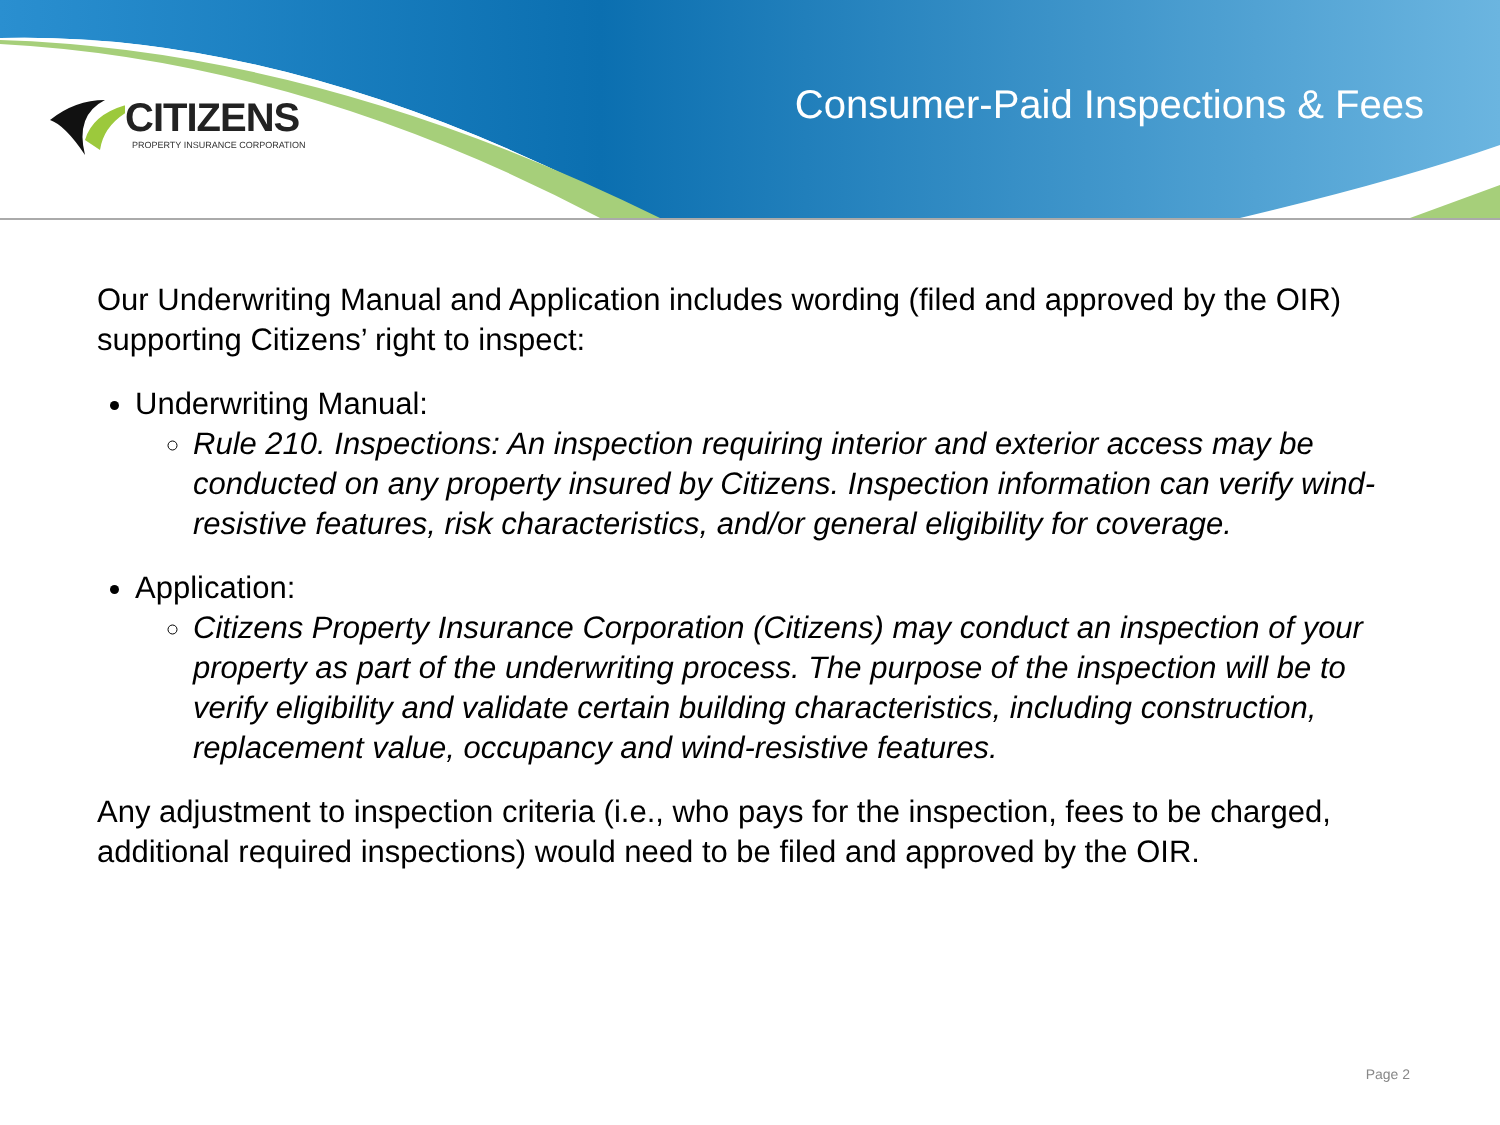CITIZENS
PROPERTY INSURANCE CORPORATION
Consumer-Paid Inspections & Fees
Our Underwriting Manual and Application includes wording (filed and approved by the OIR) supporting Citizens’ right to inspect:
Underwriting Manual:
Rule 210. Inspections: An inspection requiring interior and exterior access may be conducted on any property insured by Citizens. Inspection information can verify wind-resistive features, risk characteristics, and/or general eligibility for coverage.
Application:
Citizens Property Insurance Corporation (Citizens) may conduct an inspection of your property as part of the underwriting process. The purpose of the inspection will be to verify eligibility and validate certain building characteristics, including construction, replacement value, occupancy and wind-resistive features.
Any adjustment to inspection criteria (i.e., who pays for the inspection, fees to be charged, additional required inspections) would need to be filed and approved by the OIR.
Page 2